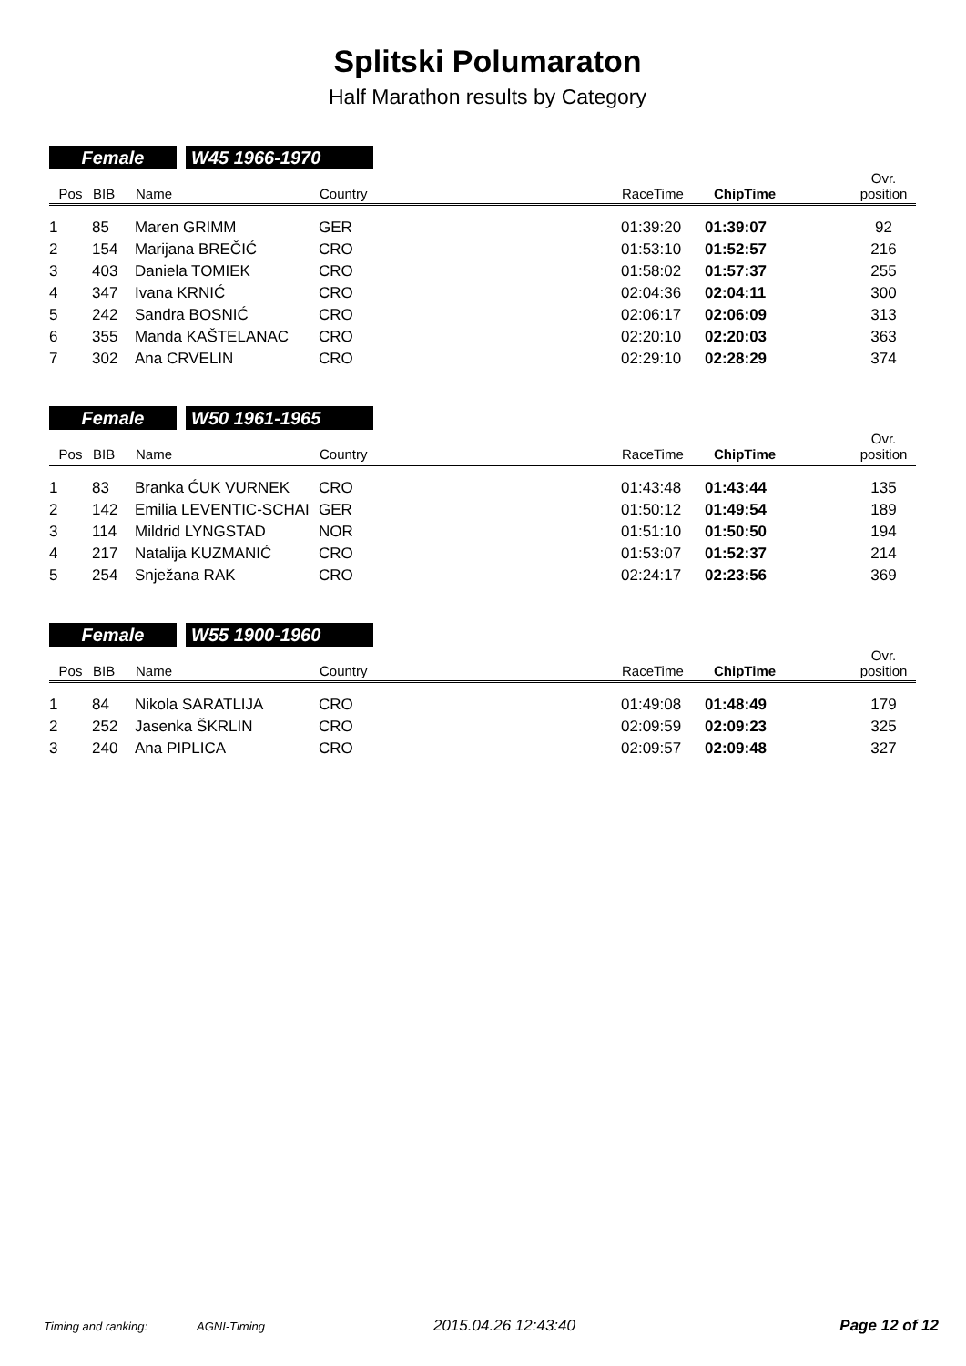Splitski Polumaraton
Half Marathon results by Category
Female W45 1966-1970
| Pos | BIB | Name | Country | RaceTime | ChipTime | Ovr. position |
| --- | --- | --- | --- | --- | --- | --- |
| 1 | 85 | Maren GRIMM | GER | 01:39:20 | 01:39:07 | 92 |
| 2 | 154 | Marijana BREČIĆ | CRO | 01:53:10 | 01:52:57 | 216 |
| 3 | 403 | Daniela TOMIEK | CRO | 01:58:02 | 01:57:37 | 255 |
| 4 | 347 | Ivana KRNIĆ | CRO | 02:04:36 | 02:04:11 | 300 |
| 5 | 242 | Sandra BOSNIĆ | CRO | 02:06:17 | 02:06:09 | 313 |
| 6 | 355 | Manda KAŠTELANAC | CRO | 02:20:10 | 02:20:03 | 363 |
| 7 | 302 | Ana CRVELIN | CRO | 02:29:10 | 02:28:29 | 374 |
Female W50 1961-1965
| Pos | BIB | Name | Country | RaceTime | ChipTime | Ovr. position |
| --- | --- | --- | --- | --- | --- | --- |
| 1 | 83 | Branka ĆUK VURNEK | CRO | 01:43:48 | 01:43:44 | 135 |
| 2 | 142 | Emilia LEVENTIC-SCHAI | GER | 01:50:12 | 01:49:54 | 189 |
| 3 | 114 | Mildrid LYNGSTAD | NOR | 01:51:10 | 01:50:50 | 194 |
| 4 | 217 | Natalija KUZMANIĆ | CRO | 01:53:07 | 01:52:37 | 214 |
| 5 | 254 | Snježana RAK | CRO | 02:24:17 | 02:23:56 | 369 |
Female W55 1900-1960
| Pos | BIB | Name | Country | RaceTime | ChipTime | Ovr. position |
| --- | --- | --- | --- | --- | --- | --- |
| 1 | 84 | Nikola SARATLIJA | CRO | 01:49:08 | 01:48:49 | 179 |
| 2 | 252 | Jasenka ŠKRLIN | CRO | 02:09:59 | 02:09:23 | 325 |
| 3 | 240 | Ana PIPLICA | CRO | 02:09:57 | 02:09:48 | 327 |
Timing and ranking: AGNI-Timing 2015.04.26 12:43:40 Page 12 of 12